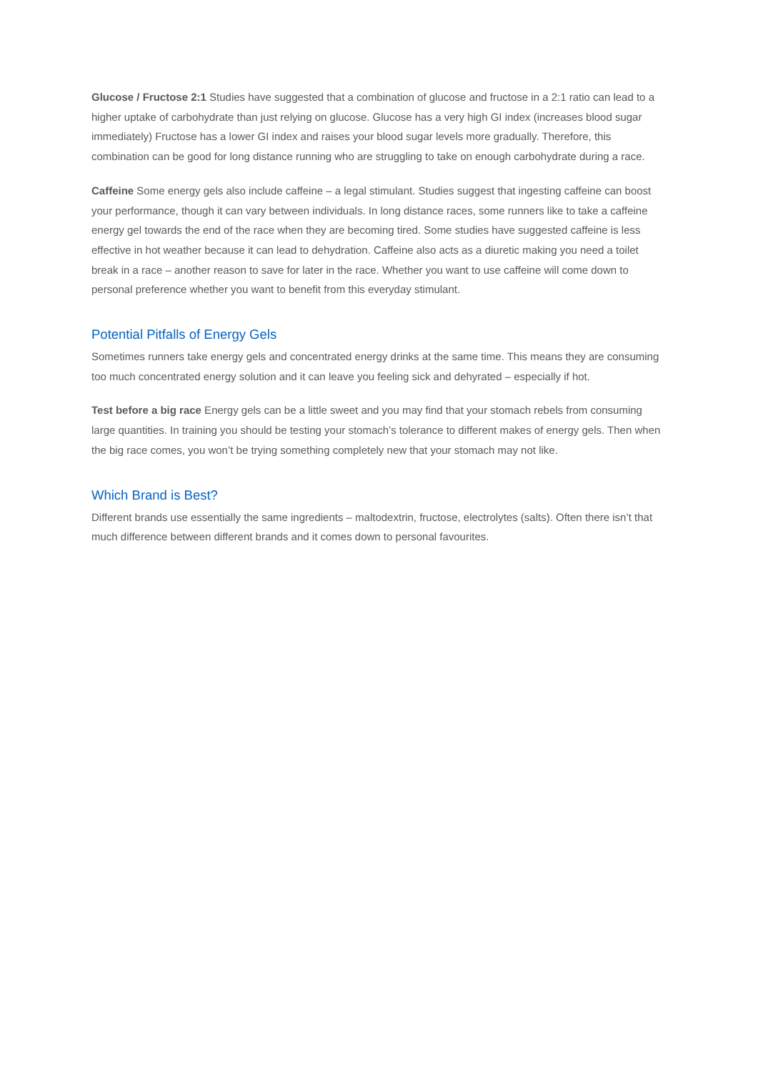Glucose / Fructose 2:1 Studies have suggested that a combination of glucose and fructose in a 2:1 ratio can lead to a higher uptake of carbohydrate than just relying on glucose. Glucose has a very high GI index (increases blood sugar immediately) Fructose has a lower GI index and raises your blood sugar levels more gradually. Therefore, this combination can be good for long distance running who are struggling to take on enough carbohydrate during a race.
Caffeine Some energy gels also include caffeine – a legal stimulant. Studies suggest that ingesting caffeine can boost your performance, though it can vary between individuals. In long distance races, some runners like to take a caffeine energy gel towards the end of the race when they are becoming tired. Some studies have suggested caffeine is less effective in hot weather because it can lead to dehydration. Caffeine also acts as a diuretic making you need a toilet break in a race – another reason to save for later in the race. Whether you want to use caffeine will come down to personal preference whether you want to benefit from this everyday stimulant.
Potential Pitfalls of Energy Gels
Sometimes runners take energy gels and concentrated energy drinks at the same time. This means they are consuming too much concentrated energy solution and it can leave you feeling sick and dehyrated – especially if hot.
Test before a big race Energy gels can be a little sweet and you may find that your stomach rebels from consuming large quantities. In training you should be testing your stomach’s tolerance to different makes of energy gels. Then when the big race comes, you won’t be trying something completely new that your stomach may not like.
Which Brand is Best?
Different brands use essentially the same ingredients – maltodextrin, fructose, electrolytes (salts). Often there isn’t that much difference between different brands and it comes down to personal favourites.